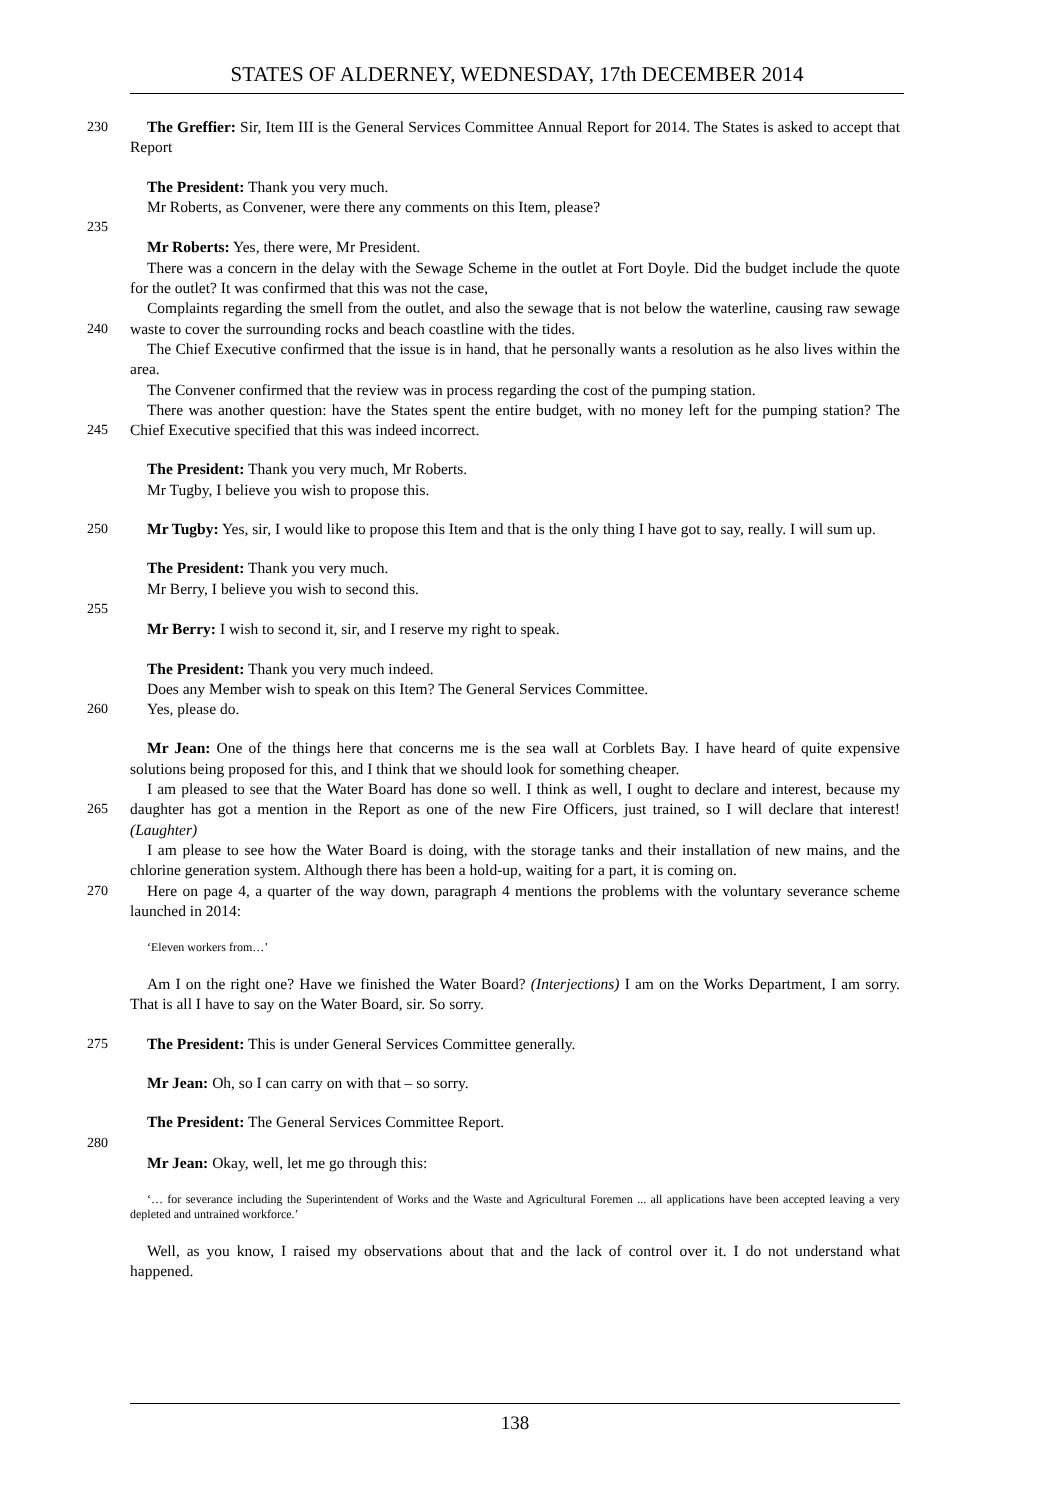STATES OF ALDERNEY, WEDNESDAY, 17th DECEMBER 2014
230 The Greffier: Sir, Item III is the General Services Committee Annual Report for 2014. The States is asked to accept that Report
The President: Thank you very much.
Mr Roberts, as Convener, were there any comments on this Item, please?
235
Mr Roberts: Yes, there were, Mr President.
There was a concern in the delay with the Sewage Scheme in the outlet at Fort Doyle. Did the budget include the quote for the outlet? It was confirmed that this was not the case,
240 Complaints regarding the smell from the outlet, and also the sewage that is not below the waterline, causing raw sewage waste to cover the surrounding rocks and beach coastline with the tides.
The Chief Executive confirmed that the issue is in hand, that he personally wants a resolution as he also lives within the area.
The Convener confirmed that the review was in process regarding the cost of the pumping station.
245 There was another question: have the States spent the entire budget, with no money left for the pumping station? The Chief Executive specified that this was indeed incorrect.
The President: Thank you very much, Mr Roberts.
Mr Tugby, I believe you wish to propose this.
250 Mr Tugby: Yes, sir, I would like to propose this Item and that is the only thing I have got to say, really. I will sum up.
The President: Thank you very much.
Mr Berry, I believe you wish to second this.
255
Mr Berry: I wish to second it, sir, and I reserve my right to speak.
The President: Thank you very much indeed.
Does any Member wish to speak on this Item? The General Services Committee.
260 Yes, please do.
Mr Jean: One of the things here that concerns me is the sea wall at Corblets Bay. I have heard of quite expensive solutions being proposed for this, and I think that we should look for something cheaper.
265 I am pleased to see that the Water Board has done so well. I think as well, I ought to declare and interest, because my daughter has got a mention in the Report as one of the new Fire Officers, just trained, so I will declare that interest! (Laughter)
I am please to see how the Water Board is doing, with the storage tanks and their installation of new mains, and the chlorine generation system. Although there has been a hold-up, waiting for a part, it is coming on.
270 Here on page 4, a quarter of the way down, paragraph 4 mentions the problems with the voluntary severance scheme launched in 2014:
‘Eleven workers from…’
Am I on the right one? Have we finished the Water Board? (Interjections) I am on the Works Department, I am sorry. That is all I have to say on the Water Board, sir. So sorry.
275 The President: This is under General Services Committee generally.
Mr Jean: Oh, so I can carry on with that – so sorry.
The President: The General Services Committee Report.
280
Mr Jean: Okay, well, let me go through this:
‘… for severance including the Superintendent of Works and the Waste and Agricultural Foremen ... all applications have been accepted leaving a very depleted and untrained workforce.’
Well, as you know, I raised my observations about that and the lack of control over it. I do not understand what happened.
138